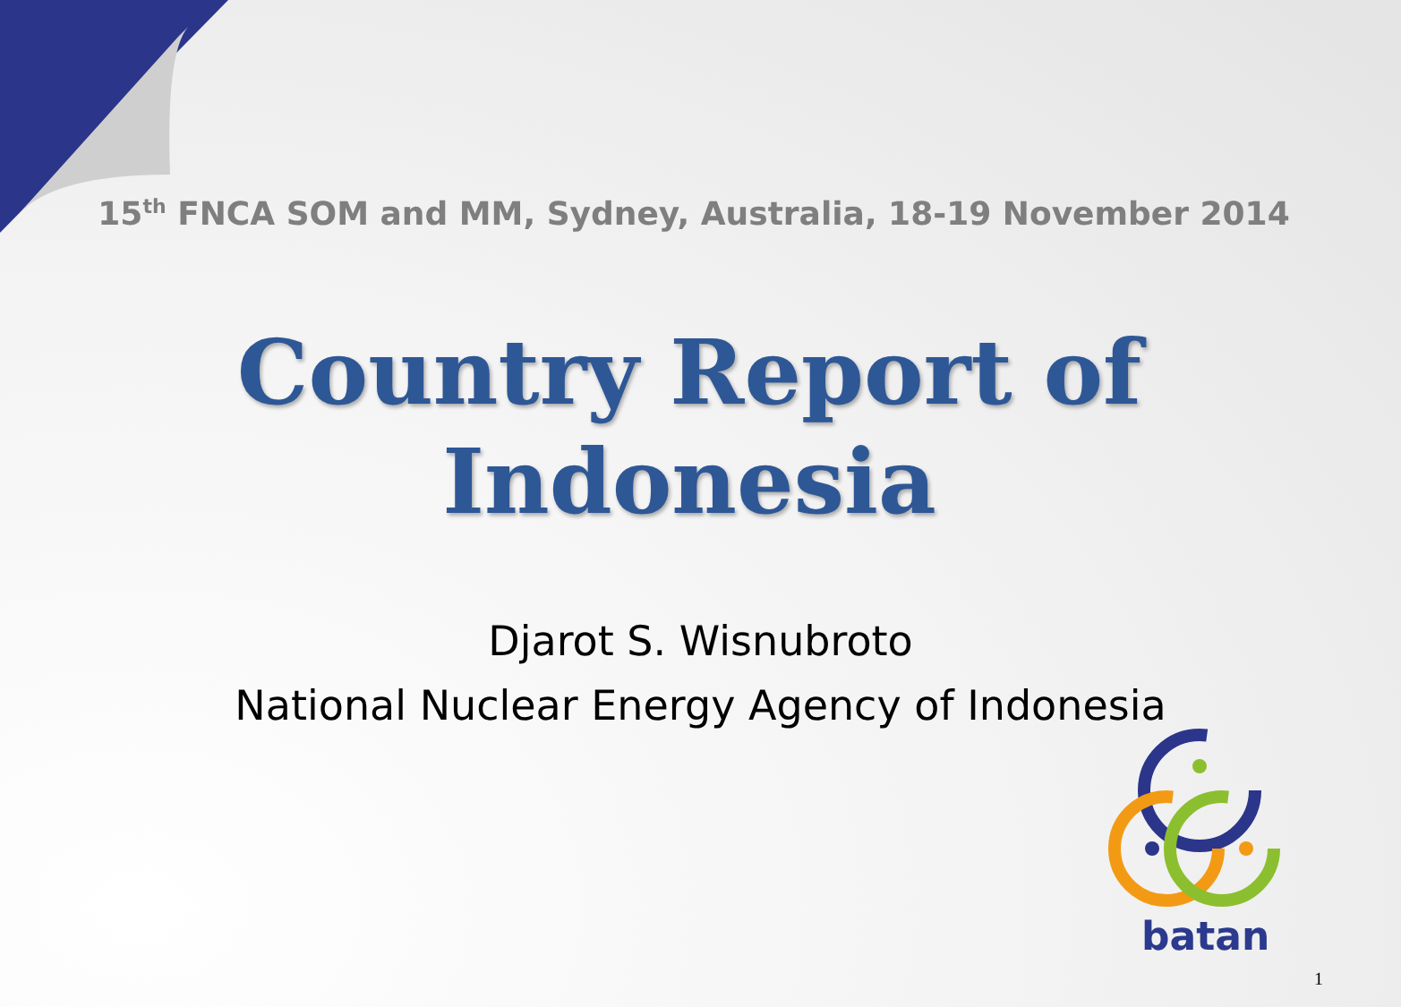15<sup>th</sup> FNCA SOM and MM, Sydney, Australia, 18-19 November 2014
Country Report of
Indonesia
Djarot S. Wisnubroto
National Nuclear Energy Agency of Indonesia
batan
1